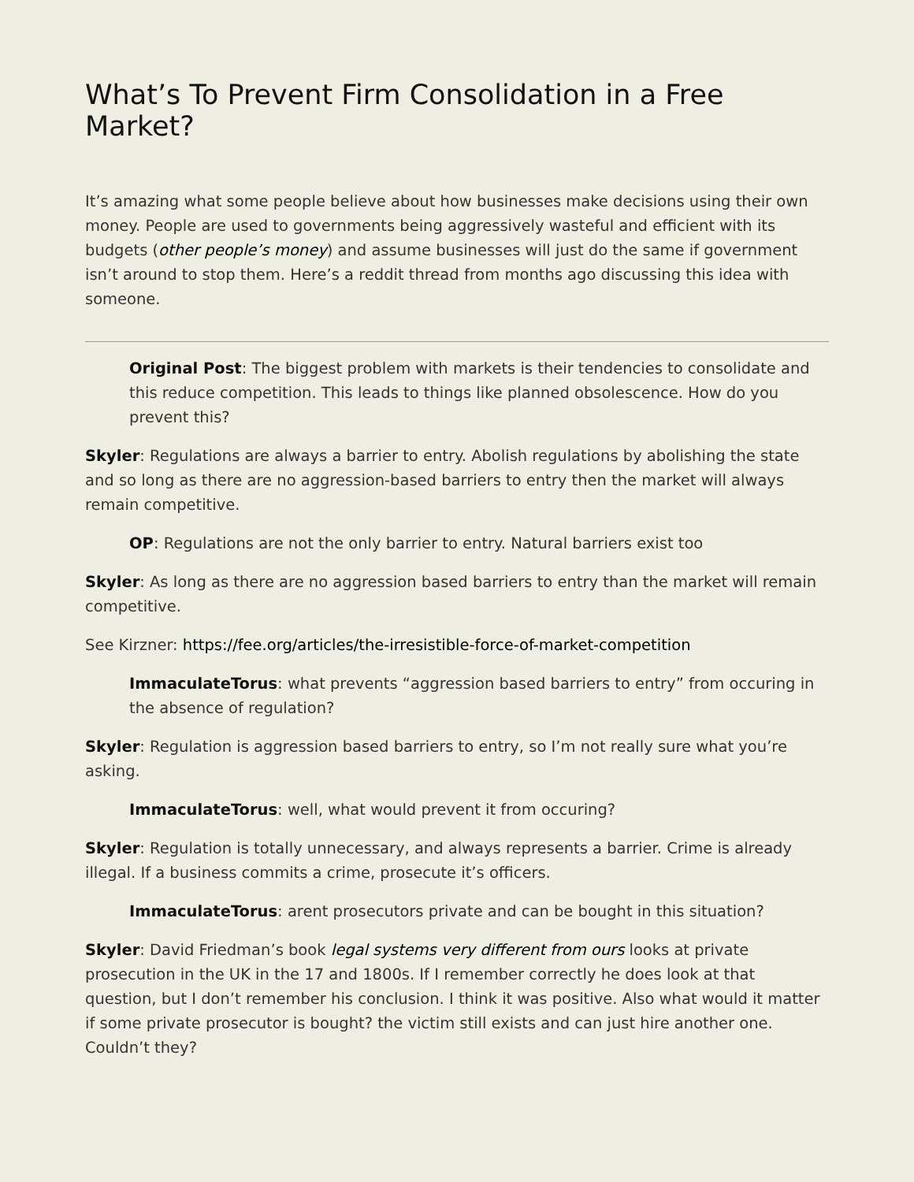What’s To Prevent Firm Consolidation in a Free Market?
It’s amazing what some people believe about how businesses make decisions using their own money. People are used to governments being aggressively wasteful and efficient with its budgets (other people’s money) and assume businesses will just do the same if government isn’t around to stop them. Here’s a reddit thread from months ago discussing this idea with someone.
Original Post: The biggest problem with markets is their tendencies to consolidate and this reduce competition. This leads to things like planned obsolescence. How do you prevent this?
Skyler: Regulations are always a barrier to entry. Abolish regulations by abolishing the state and so long as there are no aggression-based barriers to entry then the market will always remain competitive.
OP: Regulations are not the only barrier to entry. Natural barriers exist too
Skyler: As long as there are no aggression based barriers to entry than the market will remain competitive.
See Kirzner: https://fee.org/articles/the-irresistible-force-of-market-competition
ImmaculateTorus: what prevents “aggression based barriers to entry” from occuring in the absence of regulation?
Skyler: Regulation is aggression based barriers to entry, so I’m not really sure what you’re asking.
ImmaculateTorus: well, what would prevent it from occuring?
Skyler: Regulation is totally unnecessary, and always represents a barrier. Crime is already illegal. If a business commits a crime, prosecute it’s officers.
ImmaculateTorus: arent prosecutors private and can be bought in this situation?
Skyler: David Friedman’s book legal systems very different from ours looks at private prosecution in the UK in the 17 and 1800s. If I remember correctly he does look at that question, but I don’t remember his conclusion. I think it was positive. Also what would it matter if some private prosecutor is bought? the victim still exists and can just hire another one. Couldn’t they?